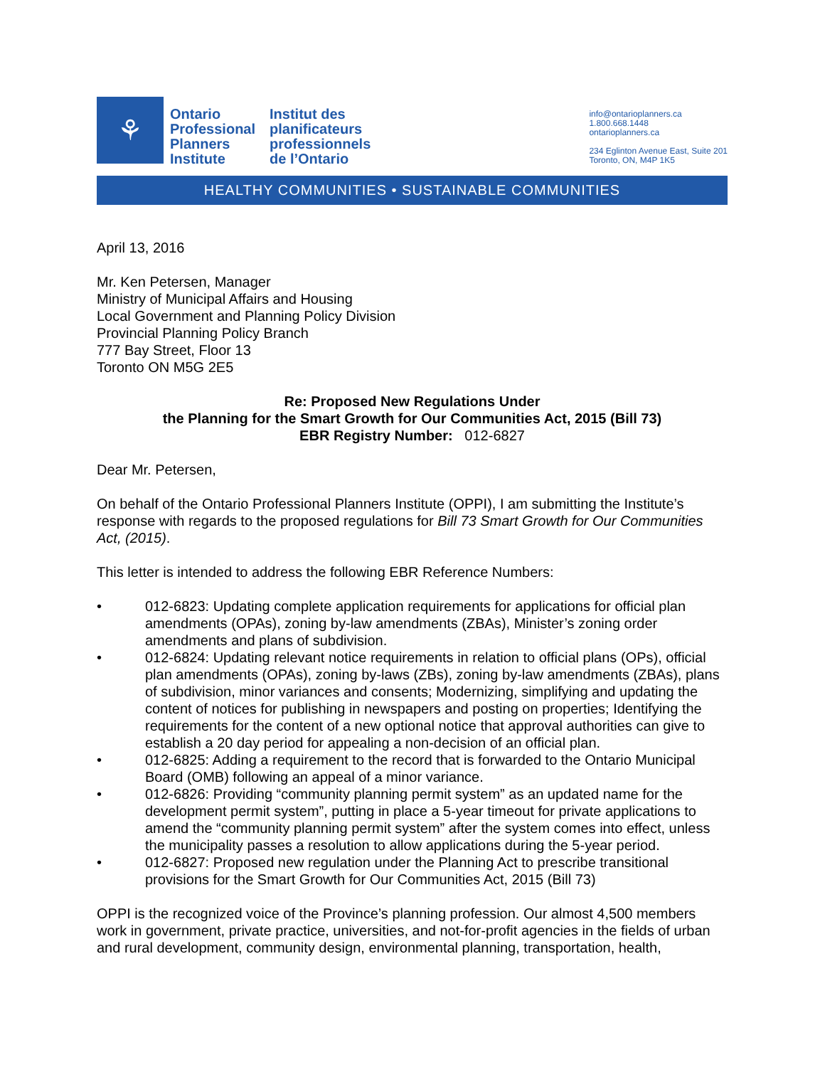⚘
Ontario
Professional
Planners
Institute
Institut des
planificateurs
professionnels
de l’Ontario
info@ontarioplanners.ca
1.800.668.1448
ontarioplanners.ca
234 Eglinton Avenue East, Suite 201
Toronto, ON, M4P 1K5
HEALTHY COMMUNITIES • SUSTAINABLE COMMUNITIES
April 13, 2016
Mr. Ken Petersen, Manager
Ministry of Municipal Affairs and Housing
Local Government and Planning Policy Division
Provincial Planning Policy Branch
777 Bay Street, Floor 13
Toronto ON M5G 2E5
Re: Proposed New Regulations Under
the Planning for the Smart Growth for Our Communities Act, 2015 (Bill 73)
EBR Registry Number: 012-6827
Dear Mr. Petersen,
On behalf of the Ontario Professional Planners Institute (OPPI), I am submitting the Institute’s response with regards to the proposed regulations for Bill 73 Smart Growth for Our Communities Act, (2015).
This letter is intended to address the following EBR Reference Numbers:
• 012-6823: Updating complete application requirements for applications for official plan amendments (OPAs), zoning by-law amendments (ZBAs), Minister’s zoning order amendments and plans of subdivision.
• 012-6824: Updating relevant notice requirements in relation to official plans (OPs), official plan amendments (OPAs), zoning by-laws (ZBs), zoning by-law amendments (ZBAs), plans of subdivision, minor variances and consents; Modernizing, simplifying and updating the content of notices for publishing in newspapers and posting on properties; Identifying the requirements for the content of a new optional notice that approval authorities can give to establish a 20 day period for appealing a non-decision of an official plan.
• 012-6825: Adding a requirement to the record that is forwarded to the Ontario Municipal Board (OMB) following an appeal of a minor variance.
• 012-6826: Providing “community planning permit system” as an updated name for the development permit system”, putting in place a 5-year timeout for private applications to amend the “community planning permit system” after the system comes into effect, unless the municipality passes a resolution to allow applications during the 5-year period.
• 012-6827: Proposed new regulation under the Planning Act to prescribe transitional provisions for the Smart Growth for Our Communities Act, 2015 (Bill 73)
OPPI is the recognized voice of the Province’s planning profession. Our almost 4,500 members work in government, private practice, universities, and not-for-profit agencies in the fields of urban and rural development, community design, environmental planning, transportation, health,